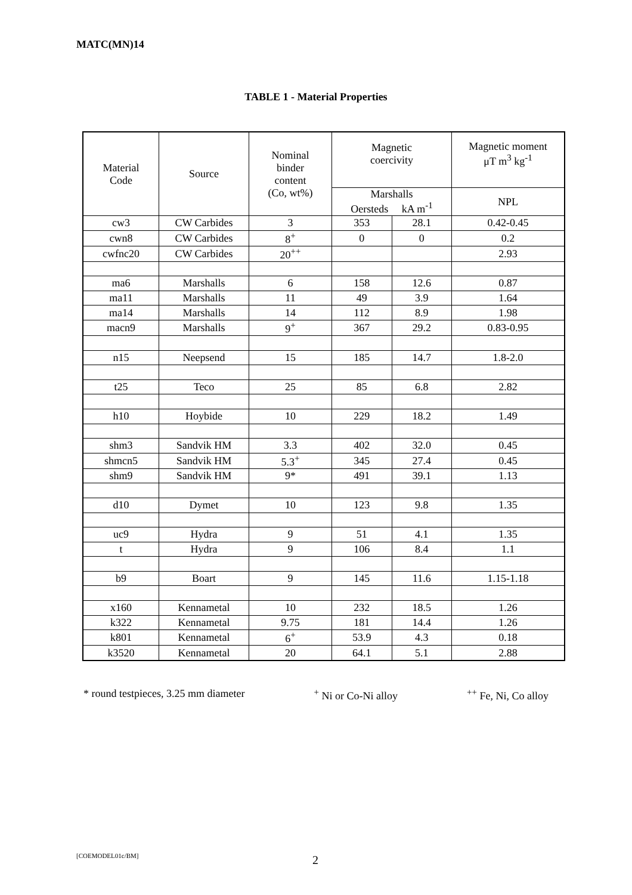MATC(MN)14
TABLE 1 - Material Properties
| Material Code | Source | Nominal binder content (Co, wt%) | Magnetic coercivity | | Magnetic moment μT m<sup>3</sup> kg<sup>-1</sup> |
| --- | --- | --- | --- | --- | --- |
| | | | Marshalls Oersteds kA m<sup>-1</sup> | | NPL |
| cw3 | CW Carbides | 3 | 353 | 28.1 | 0.42-0.45 |
| cwn8 | CW Carbides | 8<sup>+</sup> | 0 | 0 | 0.2 |
| cwfnc20 | CW Carbides | 20<sup>++</sup> | | | 2.93 |
| ma6 | Marshalls | 6 | 158 | 12.6 | 0.87 |
| ma11 | Marshalls | 11 | 49 | 3.9 | 1.64 |
| ma14 | Marshalls | 14 | 112 | 8.9 | 1.98 |
| macn9 | Marshalls | 9<sup>+</sup> | 367 | 29.2 | 0.83-0.95 |
| n15 | Neepsend | 15 | 185 | 14.7 | 1.8-2.0 |
| t25 | Teco | 25 | 85 | 6.8 | 2.82 |
| h10 | Hoybide | 10 | 229 | 18.2 | 1.49 |
| shm3 | Sandvik HM | 3.3 | 402 | 32.0 | 0.45 |
| shmcn5 | Sandvik HM | 5.3<sup>+</sup> | 345 | 27.4 | 0.45 |
| shm9 | Sandvik HM | 9* | 491 | 39.1 | 1.13 |
| d10 | Dymet | 10 | 123 | 9.8 | 1.35 |
| uc9 | Hydra | 9 | 51 | 4.1 | 1.35 |
| t | Hydra | 9 | 106 | 8.4 | 1.1 |
| b9 | Boart | 9 | 145 | 11.6 | 1.15-1.18 |
| x160 | Kennametal | 10 | 232 | 18.5 | 1.26 |
| k322 | Kennametal | 9.75 | 181 | 14.4 | 1.26 |
| k801 | Kennametal | 6<sup>+</sup> | 53.9 | 4.3 | 0.18 |
| k3520 | Kennametal | 20 | 64.1 | 5.1 | 2.88 |
* round testpieces, 3.25 mm diameter <sup>+</sup> Ni or Co-Ni alloy <sup>++</sup> Fe, Ni, Co alloy
[COEMODEL01c/BM] 2